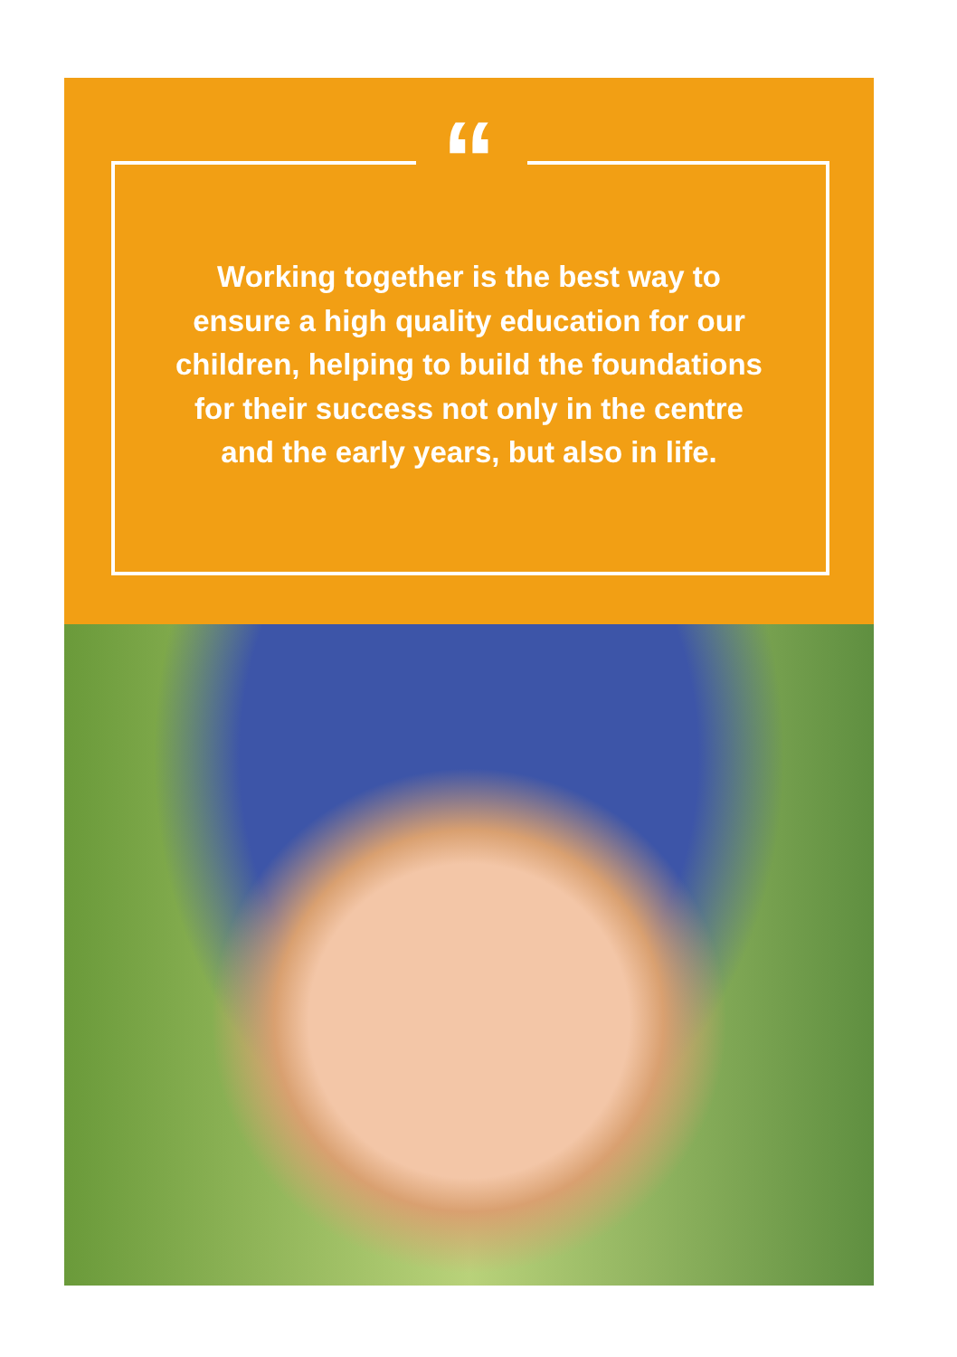“
Working together is the best way to ensure a high quality education for our children, helping to build the foundations for their success not only in the centre and the early years, but also in life.